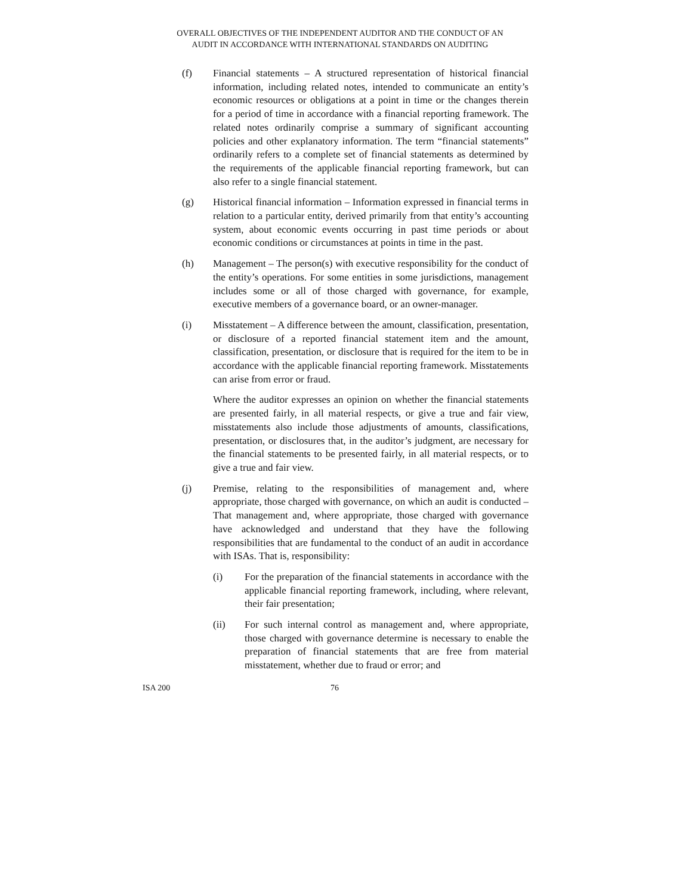OVERALL OBJECTIVES OF THE INDEPENDENT AUDITOR AND THE CONDUCT OF AN
AUDIT IN ACCORDANCE WITH INTERNATIONAL STANDARDS ON AUDITING
(f) Financial statements – A structured representation of historical financial information, including related notes, intended to communicate an entity’s economic resources or obligations at a point in time or the changes therein for a period of time in accordance with a financial reporting framework. The related notes ordinarily comprise a summary of significant accounting policies and other explanatory information. The term “financial statements” ordinarily refers to a complete set of financial statements as determined by the requirements of the applicable financial reporting framework, but can also refer to a single financial statement.
(g) Historical financial information – Information expressed in financial terms in relation to a particular entity, derived primarily from that entity’s accounting system, about economic events occurring in past time periods or about economic conditions or circumstances at points in time in the past.
(h) Management – The person(s) with executive responsibility for the conduct of the entity’s operations. For some entities in some jurisdictions, management includes some or all of those charged with governance, for example, executive members of a governance board, or an owner-manager.
(i) Misstatement – A difference between the amount, classification, presentation, or disclosure of a reported financial statement item and the amount, classification, presentation, or disclosure that is required for the item to be in accordance with the applicable financial reporting framework. Misstatements can arise from error or fraud.
Where the auditor expresses an opinion on whether the financial statements are presented fairly, in all material respects, or give a true and fair view, misstatements also include those adjustments of amounts, classifications, presentation, or disclosures that, in the auditor’s judgment, are necessary for the financial statements to be presented fairly, in all material respects, or to give a true and fair view.
(j) Premise, relating to the responsibilities of management and, where appropriate, those charged with governance, on which an audit is conducted – That management and, where appropriate, those charged with governance have acknowledged and understand that they have the following responsibilities that are fundamental to the conduct of an audit in accordance with ISAs. That is, responsibility:
(i) For the preparation of the financial statements in accordance with the applicable financial reporting framework, including, where relevant, their fair presentation;
(ii) For such internal control as management and, where appropriate, those charged with governance determine is necessary to enable the preparation of financial statements that are free from material misstatement, whether due to fraud or error; and
ISA 200 76